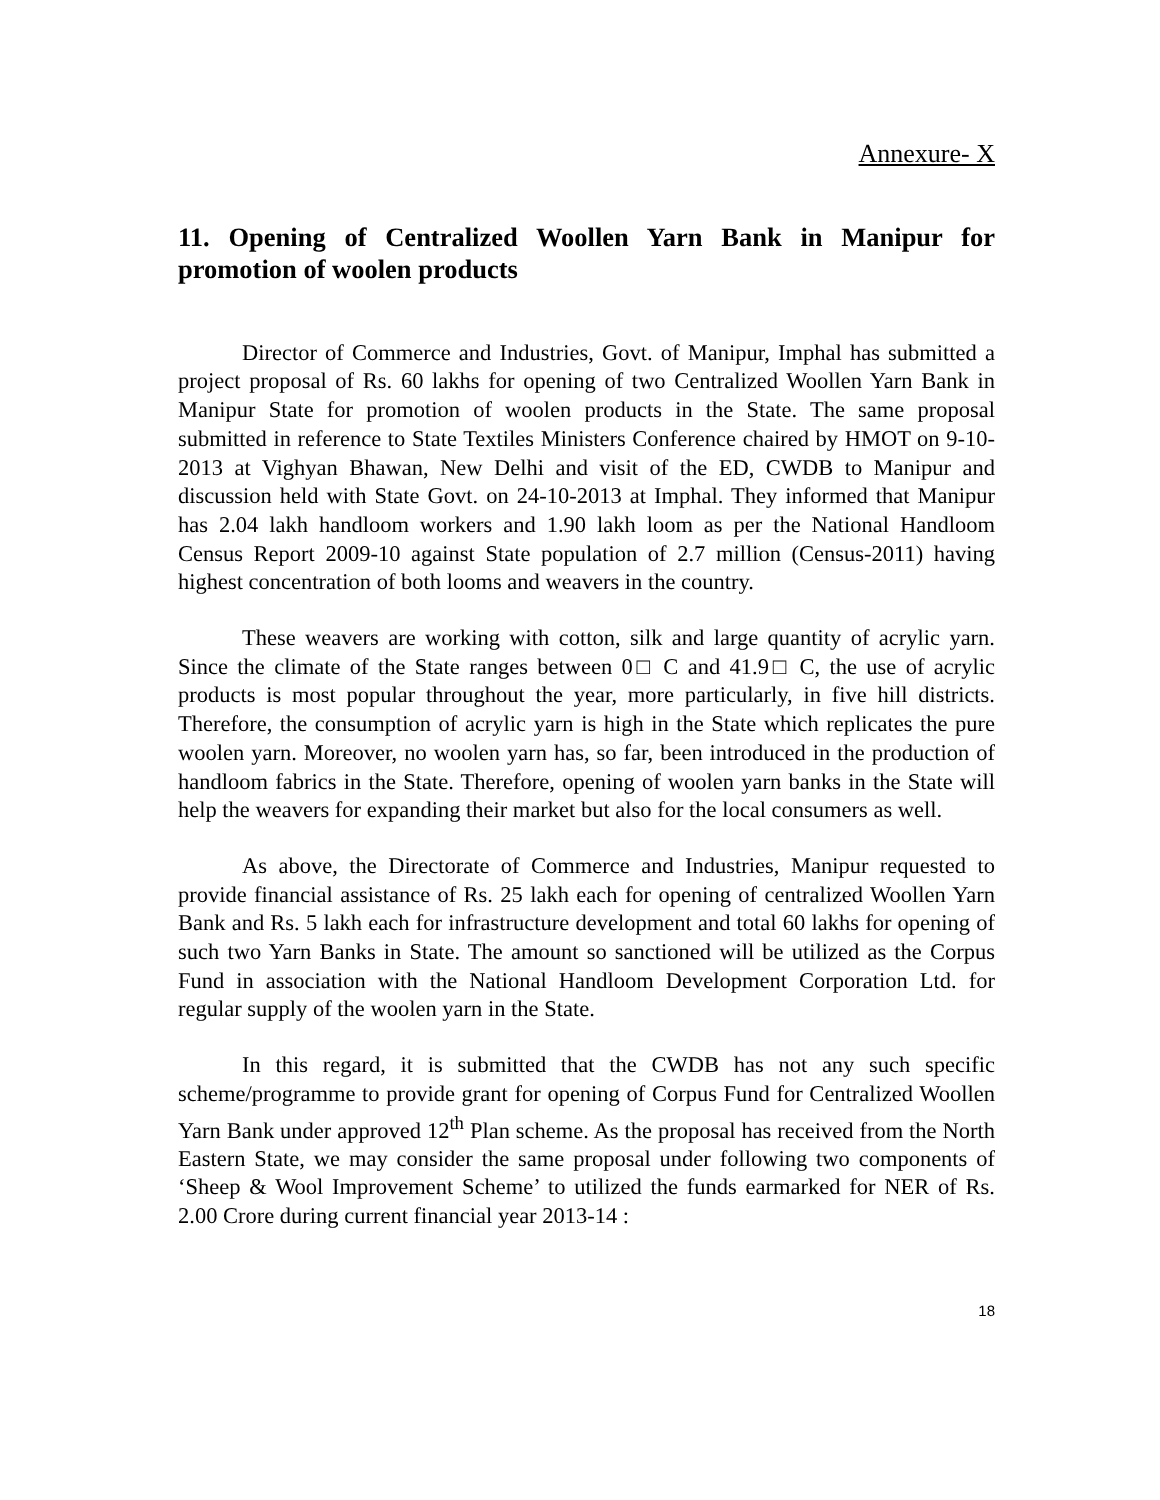Annexure- X
11. Opening of Centralized Woollen Yarn Bank in Manipur for promotion of woolen products
Director of Commerce and Industries, Govt. of Manipur, Imphal has submitted a project proposal of Rs. 60 lakhs for opening of two Centralized Woollen Yarn Bank in Manipur State for promotion of woolen products in the State. The same proposal submitted in reference to State Textiles Ministers Conference chaired by HMOT on 9-10-2013 at Vighyan Bhawan, New Delhi and visit of the ED, CWDB to Manipur and discussion held with State Govt. on 24-10-2013 at Imphal. They informed that Manipur has 2.04 lakh handloom workers and 1.90 lakh loom as per the National Handloom Census Report 2009-10 against State population of 2.7 million (Census-2011) having highest concentration of both looms and weavers in the country.
These weavers are working with cotton, silk and large quantity of acrylic yarn. Since the climate of the State ranges between 0□ C and 41.9□ C, the use of acrylic products is most popular throughout the year, more particularly, in five hill districts. Therefore, the consumption of acrylic yarn is high in the State which replicates the pure woolen yarn. Moreover, no woolen yarn has, so far, been introduced in the production of handloom fabrics in the State. Therefore, opening of woolen yarn banks in the State will help the weavers for expanding their market but also for the local consumers as well.
As above, the Directorate of Commerce and Industries, Manipur requested to provide financial assistance of Rs. 25 lakh each for opening of centralized Woollen Yarn Bank and Rs. 5 lakh each for infrastructure development and total 60 lakhs for opening of such two Yarn Banks in State. The amount so sanctioned will be utilized as the Corpus Fund in association with the National Handloom Development Corporation Ltd. for regular supply of the woolen yarn in the State.
In this regard, it is submitted that the CWDB has not any such specific scheme/programme to provide grant for opening of Corpus Fund for Centralized Woollen Yarn Bank under approved 12<sup>th</sup> Plan scheme. As the proposal has received from the North Eastern State, we may consider the same proposal under following two components of ‘Sheep & Wool Improvement Scheme’ to utilized the funds earmarked for NER of Rs. 2.00 Crore during current financial year 2013-14 :
18